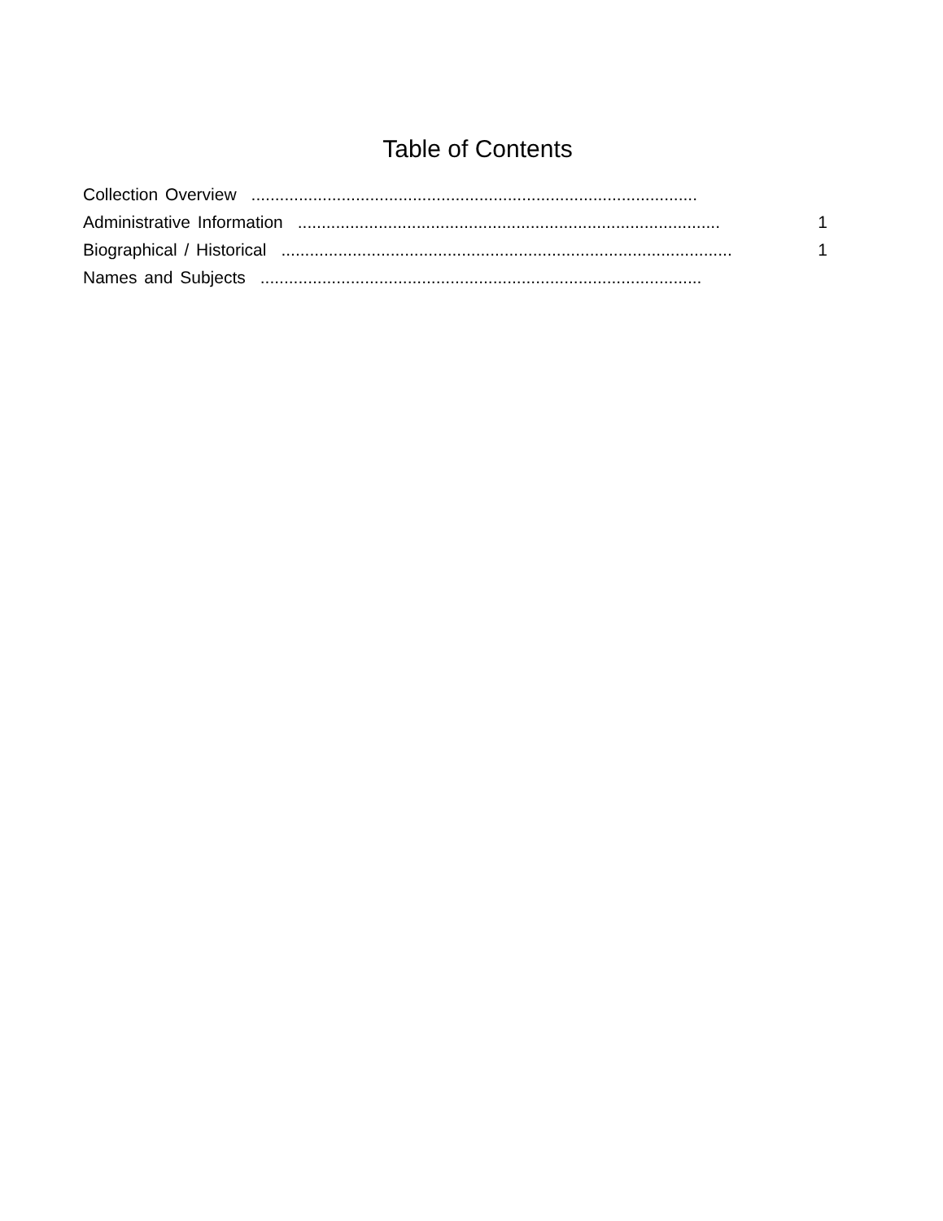Table of Contents
Collection Overview..............................................................................................
Administrative Information......................................................................................... 1
Biographical / Historical............................................................................................... 1
Names and Subjects.............................................................................................